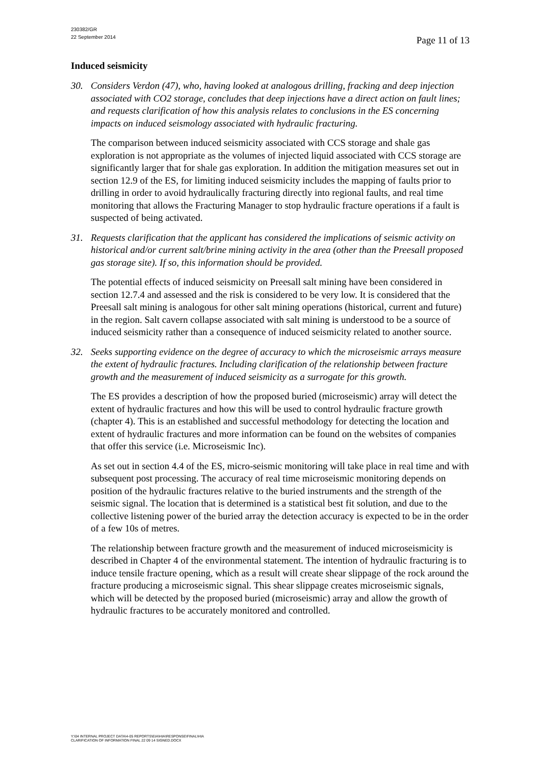230382/GR
22 September 2014
Page 11 of 13
Induced seismicity
30. Considers Verdon (47), who, having looked at analogous drilling, fracking and deep injection associated with CO2 storage, concludes that deep injections have a direct action on fault lines; and requests clarification of how this analysis relates to conclusions in the ES concerning impacts on induced seismology associated with hydraulic fracturing.
The comparison between induced seismicity associated with CCS storage and shale gas exploration is not appropriate as the volumes of injected liquid associated with CCS storage are significantly larger that for shale gas exploration. In addition the mitigation measures set out in section 12.9 of the ES, for limiting induced seismicity includes the mapping of faults prior to drilling in order to avoid hydraulically fracturing directly into regional faults, and real time monitoring that allows the Fracturing Manager to stop hydraulic fracture operations if a fault is suspected of being activated.
31. Requests clarification that the applicant has considered the implications of seismic activity on historical and/or current salt/brine mining activity in the area (other than the Preesall proposed gas storage site). If so, this information should be provided.
The potential effects of induced seismicity on Preesall salt mining have been considered in section 12.7.4 and assessed and the risk is considered to be very low. It is considered that the Preesall salt mining is analogous for other salt mining operations (historical, current and future) in the region. Salt cavern collapse associated with salt mining is understood to be a source of induced seismicity rather than a consequence of induced seismicity related to another source.
32. Seeks supporting evidence on the degree of accuracy to which the microseismic arrays measure the extent of hydraulic fractures. Including clarification of the relationship between fracture growth and the measurement of induced seismicity as a surrogate for this growth.
The ES provides a description of how the proposed buried (microseismic) array will detect the extent of hydraulic fractures and how this will be used to control hydraulic fracture growth (chapter 4). This is an established and successful methodology for detecting the location and extent of hydraulic fractures and more information can be found on the websites of companies that offer this service (i.e. Microseismic Inc).
As set out in section 4.4 of the ES, micro-seismic monitoring will take place in real time and with subsequent post processing. The accuracy of real time microseismic monitoring depends on position of the hydraulic fractures relative to the buried instruments and the strength of the seismic signal. The location that is determined is a statistical best fit solution, and due to the collective listening power of the buried array the detection accuracy is expected to be in the order of a few 10s of metres.
The relationship between fracture growth and the measurement of induced microseismicity is described in Chapter 4 of the environmental statement. The intention of hydraulic fracturing is to induce tensile fracture opening, which as a result will create shear slippage of the rock around the fracture producing a microseismic signal. This shear slippage creates microseismic signals, which will be detected by the proposed buried (microseismic) array and allow the growth of hydraulic fractures to be accurately monitored and controlled.
Y:\04 INTERNAL PROJECT DATA\4-05 REPORTS\EIA\HIA\RESPONSE\FINAL\HIA
CLARIFICATION OF INFORMATION FINAL 22 09 14 SIGNED.DOCX